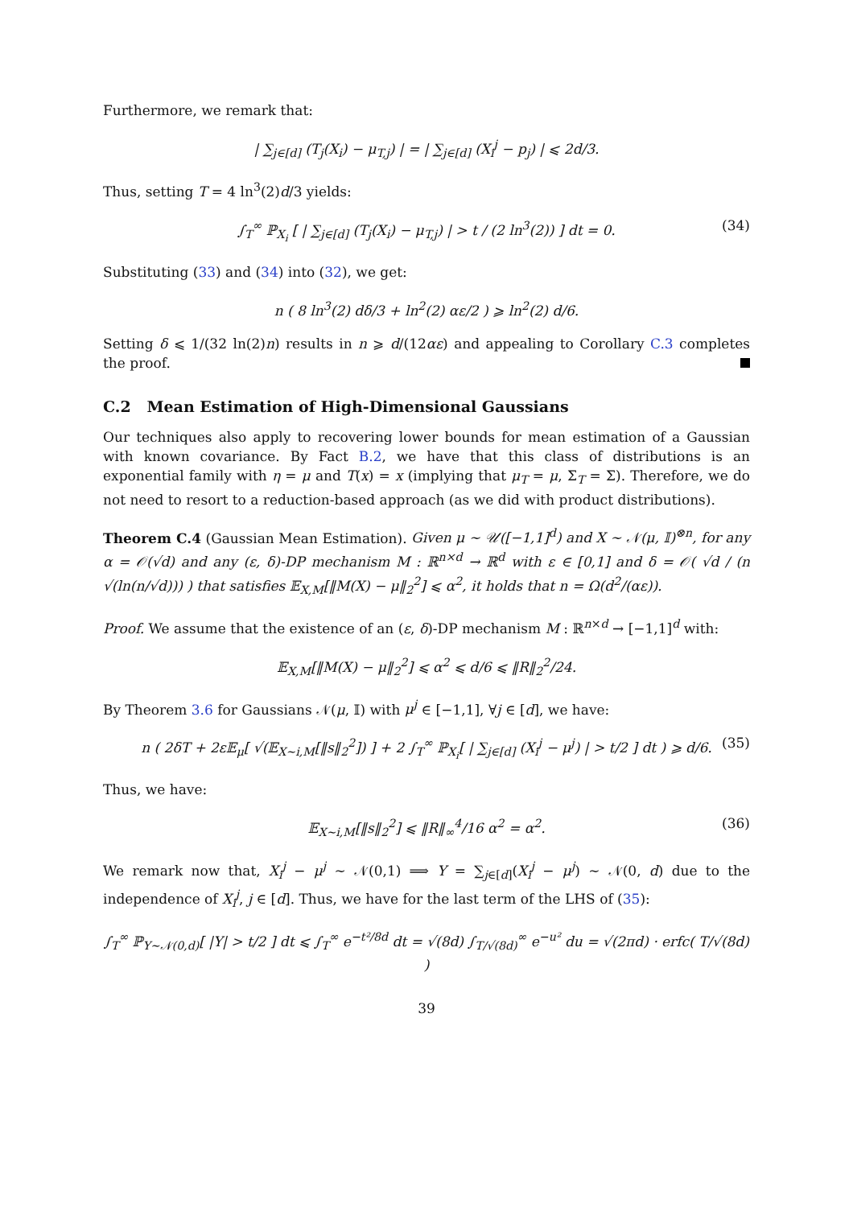Furthermore, we remark that:
| ∑<sub>j∈[d]</sub> (T<sub>j</sub>(X<sub>i</sub>) − μ<sub>T,j</sub>) | = | ∑<sub>j∈[d]</sub> (X<sub>i</sub><sup>j</sup> − p<sub>j</sub>) | ⩽ 2d/3.
Thus, setting T = 4 ln<sup>3</sup>(2)d/3 yields:
∫<sub>T</sub><sup>∞</sup> ℙ<sub>X<sub>i</sub></sub> [ | ∑<sub>j∈[d]</sub> (T<sub>j</sub>(X<sub>i</sub>) − μ<sub>T,j</sub>) | > t / (2 ln<sup>3</sup>(2)) ] dt = 0. (34)
Substituting (33) and (34) into (32), we get:
n ( 8 ln<sup>3</sup>(2) dδ/3 + ln<sup>2</sup>(2) αε/2 ) ⩾ ln<sup>2</sup>(2) d/6.
Setting δ ⩽ 1/(32 ln(2)n) results in n ⩾ d/(12αε) and appealing to Corollary C.3 completes the proof.
C.2 Mean Estimation of High-Dimensional Gaussians
Our techniques also apply to recovering lower bounds for mean estimation of a Gaussian with known covariance. By Fact B.2, we have that this class of distributions is an exponential family with η = μ and T(x) = x (implying that μ<sub>T</sub> = μ, Σ<sub>T</sub> = Σ). Therefore, we do not need to resort to a reduction-based approach (as we did with product distributions).
Theorem C.4 (Gaussian Mean Estimation). Given μ ∼ 𝒰([−1,1]<sup>d</sup>) and X ∼ 𝒩(μ, 𝕀)<sup>⊗n</sup>, for any α = 𝒪(√d) and any (ε, δ)-DP mechanism M : ℝ<sup>n×d</sup> → ℝ<sup>d</sup> with ε ∈ [0,1] and δ = 𝒪( √d / (n √(ln(n/√d))) ) that satisfies 𝔼<sub>X,M</sub>[‖M(X) − μ‖<sub>2</sub><sup>2</sup>] ⩽ α<sup>2</sup>, it holds that n = Ω(d<sup>2</sup>/(αε)).
Proof. We assume that the existence of an (ε, δ)-DP mechanism M : ℝ<sup>n×d</sup> → [−1,1]<sup>d</sup> with:
𝔼<sub>X,M</sub>[‖M(X) − μ‖<sub>2</sub><sup>2</sup>] ⩽ α<sup>2</sup> ⩽ d/6 ⩽ ‖R‖<sub>2</sub><sup>2</sup>/24.
By Theorem 3.6 for Gaussians 𝒩(μ, 𝕀) with μ<sup>j</sup> ∈ [−1,1], ∀j ∈ [d], we have:
n ( 2δT + 2ε𝔼<sub>μ</sub>[ √(𝔼<sub>X∼i,M</sub>[‖s‖<sub>2</sub><sup>2</sup>]) ] + 2 ∫<sub>T</sub><sup>∞</sup> ℙ<sub>X<sub>i</sub></sub>[ | ∑<sub>j∈[d]</sub> (X<sub>i</sub><sup>j</sup> − μ<sup>j</sup>) | > t/2 ] dt ) ⩾ d/6. (35)
Thus, we have:
𝔼<sub>X∼i,M</sub>[‖s‖<sub>2</sub><sup>2</sup>] ⩽ ‖R‖<sub>∞</sub><sup>4</sup>/16 α<sup>2</sup> = α<sup>2</sup>. (36)
We remark now that, X<sub>i</sub><sup>j</sup> − μ<sup>j</sup> ∼ 𝒩(0,1) ⟹ Y = ∑<sub>j∈[d]</sub>(X<sub>i</sub><sup>j</sup> − μ<sup>j</sup>) ∼ 𝒩(0, d) due to the independence of X<sub>i</sub><sup>j</sup>, j ∈ [d]. Thus, we have for the last term of the LHS of (35):
∫<sub>T</sub><sup>∞</sup> ℙ<sub>Y∼𝒩(0,d)</sub>[ |Y| > t/2 ] dt ⩽ ∫<sub>T</sub><sup>∞</sup> e<sup>−t²/8d</sup> dt = √(8d) ∫<sub>T/√(8d)</sub><sup>∞</sup> e<sup>−u²</sup> du = √(2πd) · erfc( T/√(8d) )
39